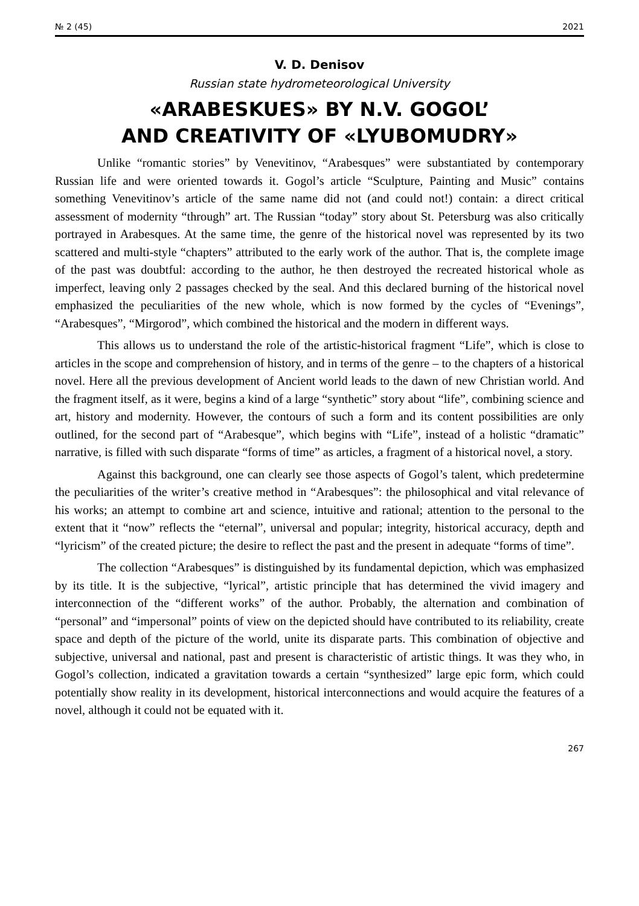№ 2 (45) 2021
V. D. Denisov
Russian state hydrometeorological University
«ARABESKUES» BY N.V. GOGOL’
AND CREATIVITY OF «LYUBOMUDRY»
Unlike “romantic stories” by Venevitinov, “Arabesques” were substantiated by contemporary Russian life and were oriented towards it. Gogol’s article “Sculpture, Painting and Music” contains something Venevitinov’s article of the same name did not (and could not!) contain: a direct critical assessment of modernity “through” art. The Russian “today” story about St. Petersburg was also critically portrayed in Arabesques. At the same time, the genre of the historical novel was represented by its two scattered and multi-style “chapters” attributed to the early work of the author. That is, the complete image of the past was doubtful: according to the author, he then destroyed the recreated historical whole as imperfect, leaving only 2 passages checked by the seal. And this declared burning of the historical novel emphasized the peculiarities of the new whole, which is now formed by the cycles of “Evenings”, “Arabesques”, “Mirgorod”, which combined the historical and the modern in different ways.
This allows us to understand the role of the artistic-historical fragment “Life”, which is close to articles in the scope and comprehension of history, and in terms of the genre – to the chapters of a historical novel. Here all the previous development of Ancient world leads to the dawn of new Christian world. And the fragment itself, as it were, begins a kind of a large “synthetic” story about “life”, combining science and art, history and modernity. However, the contours of such a form and its content possibilities are only outlined, for the second part of “Arabesque”, which begins with “Life”, instead of a holistic “dramatic” narrative, is filled with such disparate “forms of time” as articles, a fragment of a historical novel, a story.
Against this background, one can clearly see those aspects of Gogol’s talent, which predetermine the peculiarities of the writer’s creative method in “Arabesques”: the philosophical and vital relevance of his works; an attempt to combine art and science, intuitive and rational; attention to the personal to the extent that it “now” reflects the “eternal”, universal and popular; integrity, historical accuracy, depth and “lyricism” of the created picture; the desire to reflect the past and the present in adequate “forms of time”.
The collection “Arabesques” is distinguished by its fundamental depiction, which was emphasized by its title. It is the subjective, “lyrical”, artistic principle that has determined the vivid imagery and interconnection of the “different works” of the author. Probably, the alternation and combination of “personal” and “impersonal” points of view on the depicted should have contributed to its reliability, create space and depth of the picture of the world, unite its disparate parts. This combination of objective and subjective, universal and national, past and present is characteristic of artistic things. It was they who, in Gogol’s collection, indicated a gravitation towards a certain “synthesized” large epic form, which could potentially show reality in its development, historical interconnections and would acquire the features of a novel, although it could not be equated with it.
267